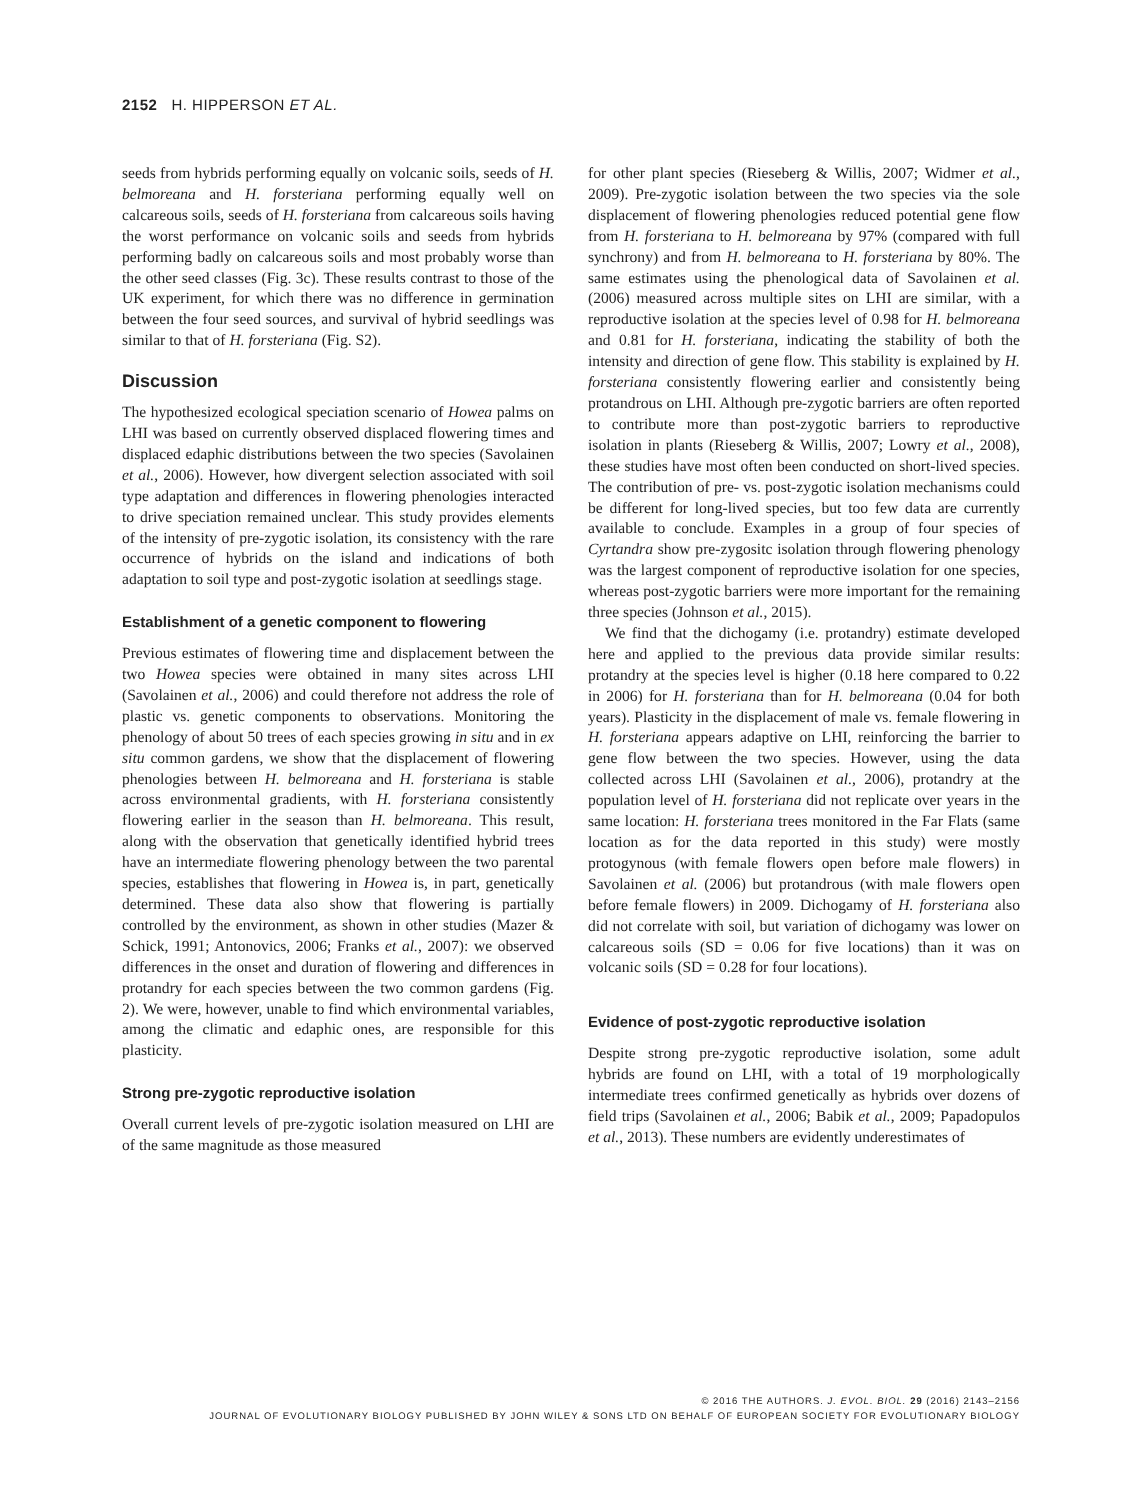2152 H. HIPPERSON ET AL.
seeds from hybrids performing equally on volcanic soils, seeds of H. belmoreana and H. forsteriana performing equally well on calcareous soils, seeds of H. forsteriana from calcareous soils having the worst performance on volcanic soils and seeds from hybrids performing badly on calcareous soils and most probably worse than the other seed classes (Fig. 3c). These results contrast to those of the UK experiment, for which there was no difference in germination between the four seed sources, and survival of hybrid seedlings was similar to that of H. forsteriana (Fig. S2).
Discussion
The hypothesized ecological speciation scenario of Howea palms on LHI was based on currently observed displaced flowering times and displaced edaphic distributions between the two species (Savolainen et al., 2006). However, how divergent selection associated with soil type adaptation and differences in flowering phenologies interacted to drive speciation remained unclear. This study provides elements of the intensity of pre-zygotic isolation, its consistency with the rare occurrence of hybrids on the island and indications of both adaptation to soil type and post-zygotic isolation at seedlings stage.
Establishment of a genetic component to flowering
Previous estimates of flowering time and displacement between the two Howea species were obtained in many sites across LHI (Savolainen et al., 2006) and could therefore not address the role of plastic vs. genetic components to observations. Monitoring the phenology of about 50 trees of each species growing in situ and in ex situ common gardens, we show that the displacement of flowering phenologies between H. belmoreana and H. forsteriana is stable across environmental gradients, with H. forsteriana consistently flowering earlier in the season than H. belmoreana. This result, along with the observation that genetically identified hybrid trees have an intermediate flowering phenology between the two parental species, establishes that flowering in Howea is, in part, genetically determined. These data also show that flowering is partially controlled by the environment, as shown in other studies (Mazer & Schick, 1991; Antonovics, 2006; Franks et al., 2007): we observed differences in the onset and duration of flowering and differences in protandry for each species between the two common gardens (Fig. 2). We were, however, unable to find which environmental variables, among the climatic and edaphic ones, are responsible for this plasticity.
Strong pre-zygotic reproductive isolation
Overall current levels of pre-zygotic isolation measured on LHI are of the same magnitude as those measured
for other plant species (Rieseberg & Willis, 2007; Widmer et al., 2009). Pre-zygotic isolation between the two species via the sole displacement of flowering phenologies reduced potential gene flow from H. forsteriana to H. belmoreana by 97% (compared with full synchrony) and from H. belmoreana to H. forsteriana by 80%. The same estimates using the phenological data of Savolainen et al. (2006) measured across multiple sites on LHI are similar, with a reproductive isolation at the species level of 0.98 for H. belmoreana and 0.81 for H. forsteriana, indicating the stability of both the intensity and direction of gene flow. This stability is explained by H. forsteriana consistently flowering earlier and consistently being protandrous on LHI. Although pre-zygotic barriers are often reported to contribute more than post-zygotic barriers to reproductive isolation in plants (Rieseberg & Willis, 2007; Lowry et al., 2008), these studies have most often been conducted on short-lived species. The contribution of pre- vs. post-zygotic isolation mechanisms could be different for long-lived species, but too few data are currently available to conclude. Examples in a group of four species of Cyrtandra show pre-zygositc isolation through flowering phenology was the largest component of reproductive isolation for one species, whereas post-zygotic barriers were more important for the remaining three species (Johnson et al., 2015).
We find that the dichogamy (i.e. protandry) estimate developed here and applied to the previous data provide similar results: protandry at the species level is higher (0.18 here compared to 0.22 in 2006) for H. forsteriana than for H. belmoreana (0.04 for both years). Plasticity in the displacement of male vs. female flowering in H. forsteriana appears adaptive on LHI, reinforcing the barrier to gene flow between the two species. However, using the data collected across LHI (Savolainen et al., 2006), protandry at the population level of H. forsteriana did not replicate over years in the same location: H. forsteriana trees monitored in the Far Flats (same location as for the data reported in this study) were mostly protogynous (with female flowers open before male flowers) in Savolainen et al. (2006) but protandrous (with male flowers open before female flowers) in 2009. Dichogamy of H. forsteriana also did not correlate with soil, but variation of dichogamy was lower on calcareous soils (SD = 0.06 for five locations) than it was on volcanic soils (SD = 0.28 for four locations).
Evidence of post-zygotic reproductive isolation
Despite strong pre-zygotic reproductive isolation, some adult hybrids are found on LHI, with a total of 19 morphologically intermediate trees confirmed genetically as hybrids over dozens of field trips (Savolainen et al., 2006; Babik et al., 2009; Papadopulos et al., 2013). These numbers are evidently underestimates of
© 2016 THE AUTHORS. J. EVOL. BIOL. 29 (2016) 2143–2156
JOURNAL OF EVOLUTIONARY BIOLOGY PUBLISHED BY JOHN WILEY & SONS LTD ON BEHALF OF EUROPEAN SOCIETY FOR EVOLUTIONARY BIOLOGY